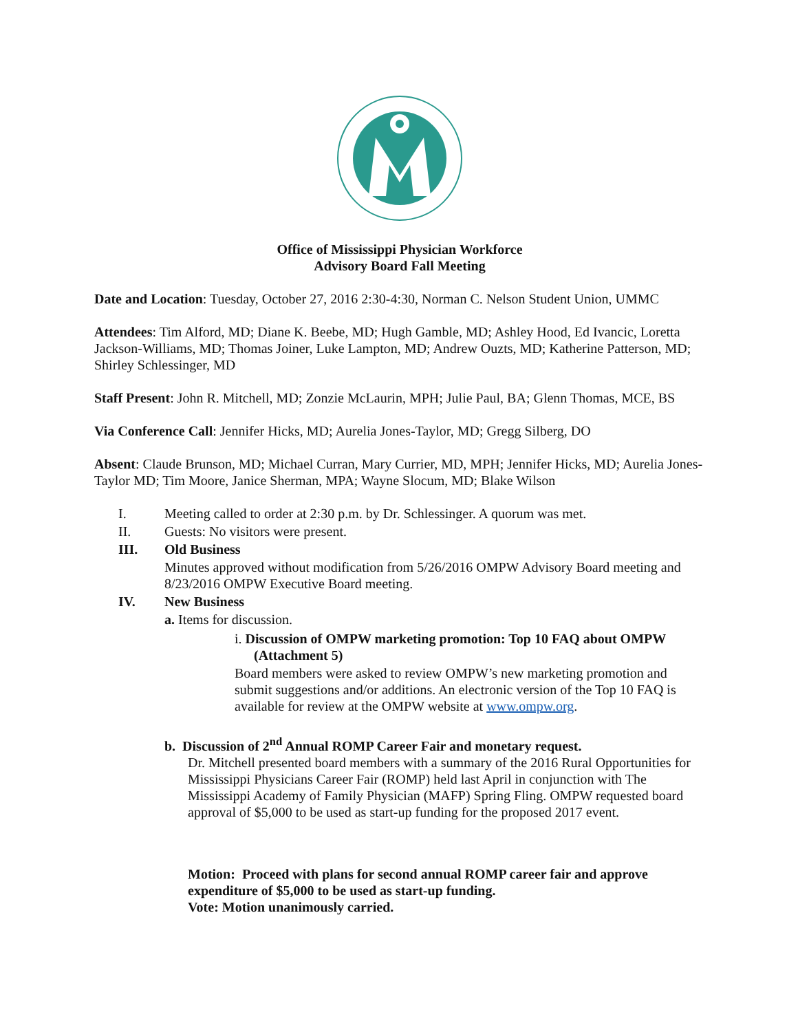Office of Mississippi Physician Workforce
Advisory Board Fall Meeting
Date and Location: Tuesday, October 27, 2016 2:30-4:30, Norman C. Nelson Student Union, UMMC
Attendees: Tim Alford, MD; Diane K. Beebe, MD; Hugh Gamble, MD; Ashley Hood, Ed Ivancic, Loretta Jackson-Williams, MD; Thomas Joiner, Luke Lampton, MD; Andrew Ouzts, MD; Katherine Patterson, MD; Shirley Schlessinger, MD
Staff Present: John R. Mitchell, MD; Zonzie McLaurin, MPH; Julie Paul, BA; Glenn Thomas, MCE, BS
Via Conference Call: Jennifer Hicks, MD; Aurelia Jones-Taylor, MD; Gregg Silberg, DO
Absent: Claude Brunson, MD; Michael Curran, Mary Currier, MD, MPH; Jennifer Hicks, MD; Aurelia Jones-Taylor MD; Tim Moore, Janice Sherman, MPA; Wayne Slocum, MD; Blake Wilson
I. Meeting called to order at 2:30 p.m. by Dr. Schlessinger. A quorum was met.
II. Guests: No visitors were present.
III. Old Business
Minutes approved without modification from 5/26/2016 OMPW Advisory Board meeting and 8/23/2016 OMPW Executive Board meeting.
IV. New Business
a. Items for discussion.
i. Discussion of OMPW marketing promotion: Top 10 FAQ about OMPW (Attachment 5)
Board members were asked to review OMPW’s new marketing promotion and submit suggestions and/or additions. An electronic version of the Top 10 FAQ is available for review at the OMPW website at www.ompw.org.
b. Discussion of 2<sup>nd</sup> Annual ROMP Career Fair and monetary request.
Dr. Mitchell presented board members with a summary of the 2016 Rural Opportunities for Mississippi Physicians Career Fair (ROMP) held last April in conjunction with The Mississippi Academy of Family Physician (MAFP) Spring Fling. OMPW requested board approval of $5,000 to be used as start-up funding for the proposed 2017 event.
Motion: Proceed with plans for second annual ROMP career fair and approve expenditure of $5,000 to be used as start-up funding.
Vote: Motion unanimously carried.